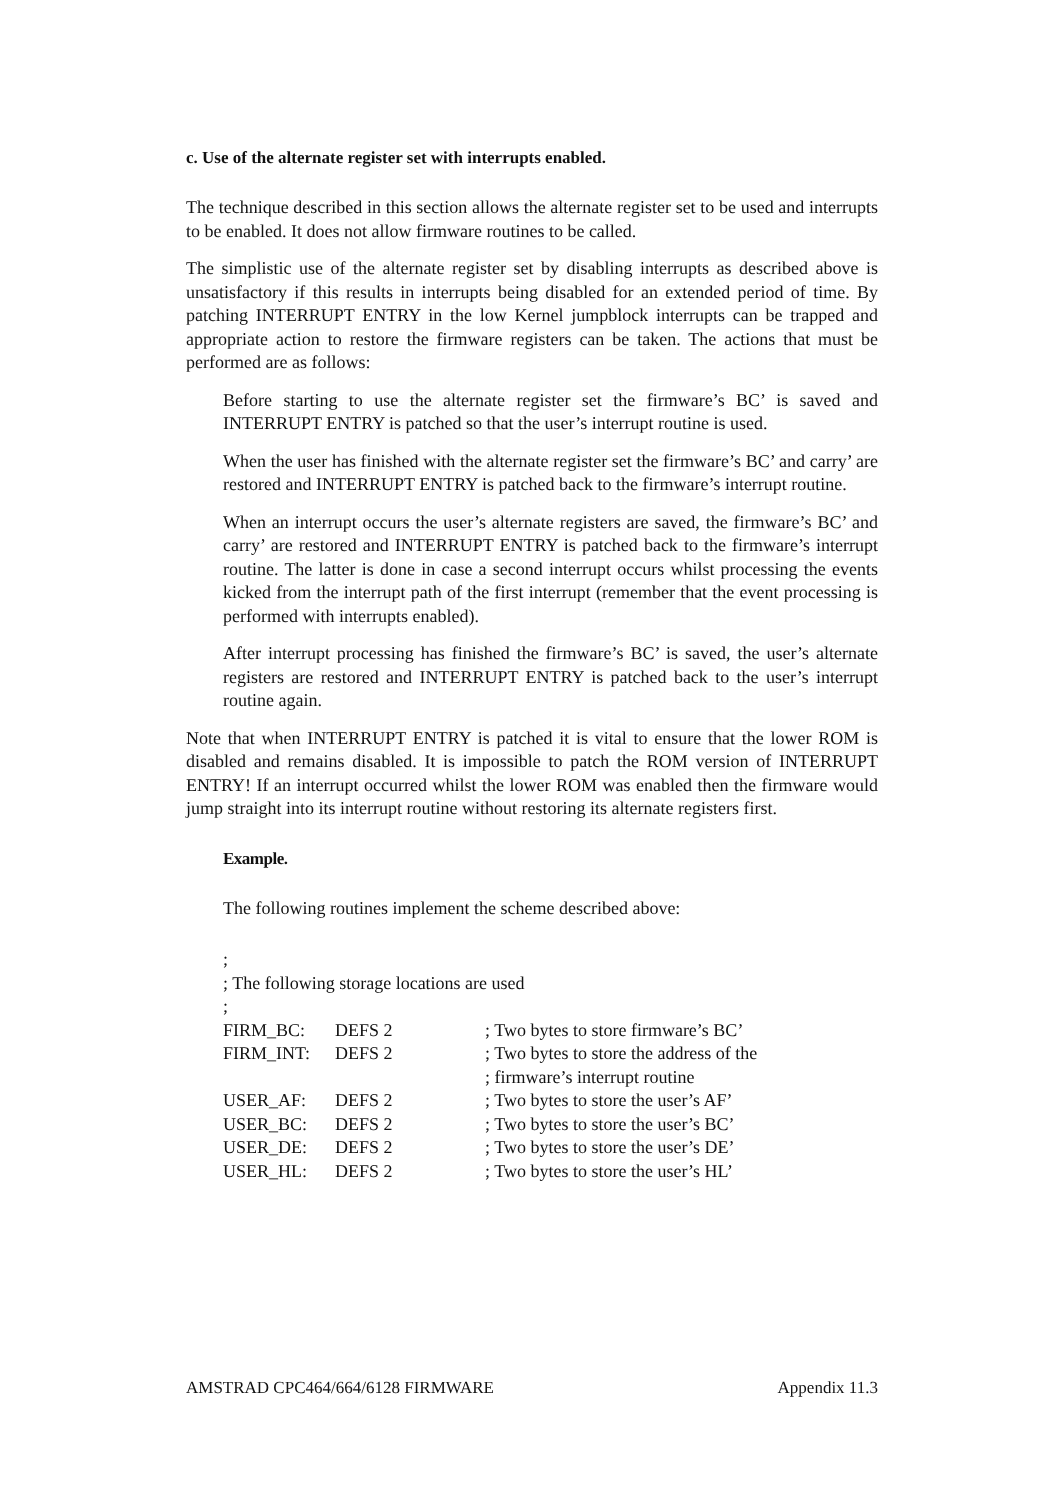c. Use of the alternate register set with interrupts enabled.
The technique described in this section allows the alternate register set to be used and interrupts to be enabled. It does not allow firmware routines to be called.
The simplistic use of the alternate register set by disabling interrupts as described above is unsatisfactory if this results in interrupts being disabled for an extended period of time. By patching INTERRUPT ENTRY in the low Kernel jumpblock interrupts can be trapped and appropriate action to restore the firmware registers can be taken. The actions that must be performed are as follows:
Before starting to use the alternate register set the firmware’s BC’ is saved and INTERRUPT ENTRY is patched so that the user’s interrupt routine is used.
When the user has finished with the alternate register set the firmware’s BC’ and carry’ are restored and INTERRUPT ENTRY is patched back to the firmware’s interrupt routine.
When an interrupt occurs the user’s alternate registers are saved, the firmware’s BC’ and carry’ are restored and INTERRUPT ENTRY is patched back to the firmware’s interrupt routine. The latter is done in case a second interrupt occurs whilst processing the events kicked from the interrupt path of the first interrupt (remember that the event processing is performed with interrupts enabled).
After interrupt processing has finished the firmware’s BC’ is saved, the user’s alternate registers are restored and INTERRUPT ENTRY is patched back to the user’s interrupt routine again.
Note that when INTERRUPT ENTRY is patched it is vital to ensure that the lower ROM is disabled and remains disabled. It is impossible to patch the ROM version of INTERRUPT ENTRY! If an interrupt occurred whilst the lower ROM was enabled then the firmware would jump straight into its interrupt routine without restoring its alternate registers first.
Example.
The following routines implement the scheme described above:
| ; | | |
| ; The following storage locations are used | | |
| ; | | |
| FIRM_BC: | DEFS 2 | ; Two bytes to store firmware’s BC’ |
| FIRM_INT: | DEFS 2 | ; Two bytes to store the address of the |
| | | ; firmware’s interrupt routine |
| USER_AF: | DEFS 2 | ; Two bytes to store the user’s AF’ |
| USER_BC: | DEFS 2 | ; Two bytes to store the user’s BC’ |
| USER_DE: | DEFS 2 | ; Two bytes to store the user’s DE’ |
| USER_HL: | DEFS 2 | ; Two bytes to store the user’s HL’ |
AMSTRAD CPC464/664/6128 FIRMWARE Appendix 11.3